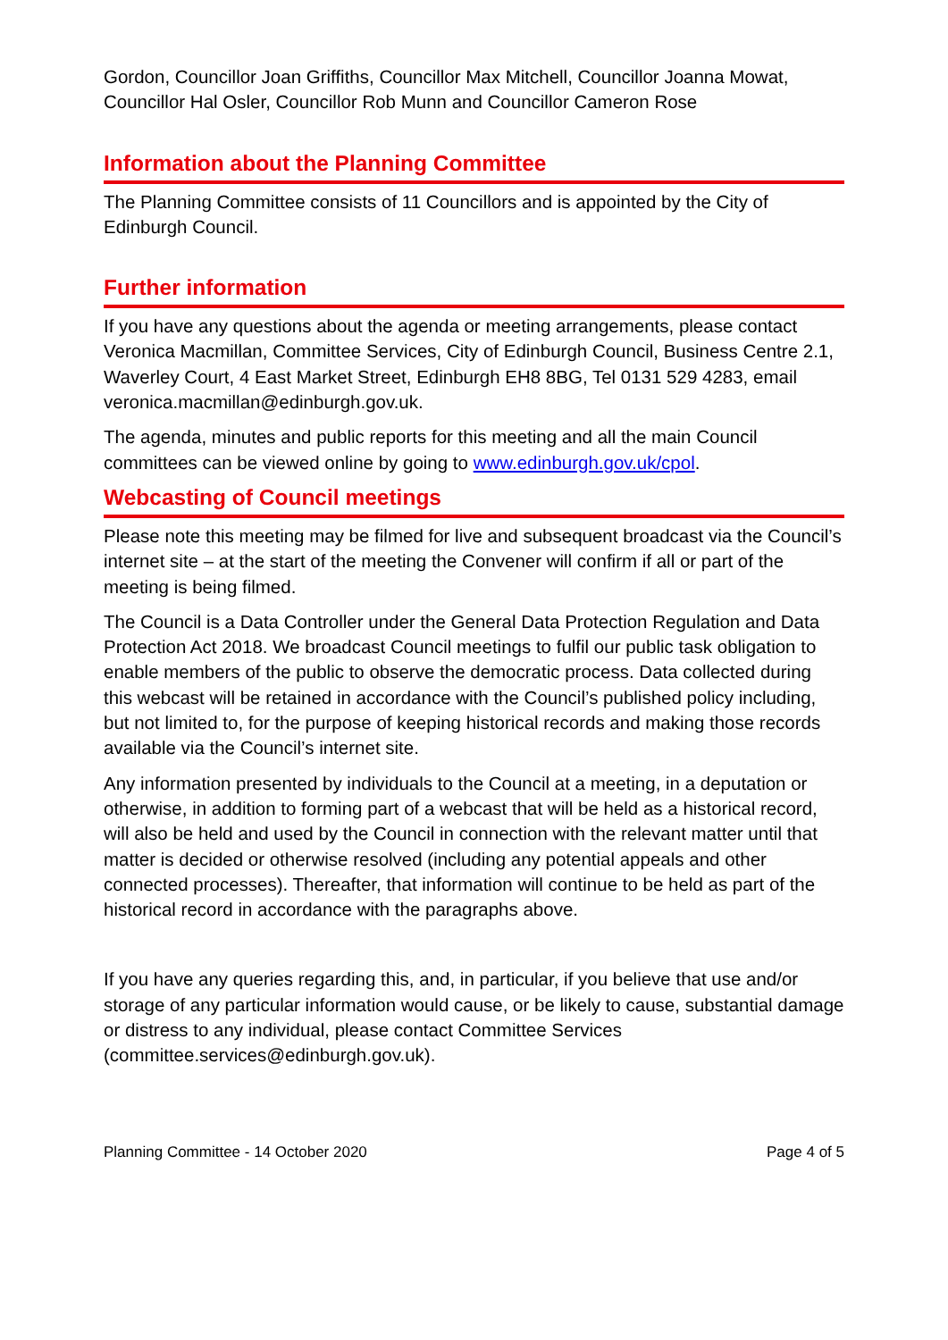Gordon, Councillor Joan Griffiths, Councillor Max Mitchell, Councillor Joanna Mowat, Councillor Hal Osler, Councillor Rob Munn and Councillor Cameron Rose
Information about the Planning Committee
The Planning Committee consists of 11 Councillors and is appointed by the City of Edinburgh Council.
Further information
If you have any questions about the agenda or meeting arrangements, please contact Veronica Macmillan, Committee Services, City of Edinburgh Council, Business Centre 2.1, Waverley Court, 4 East Market Street, Edinburgh EH8 8BG, Tel 0131 529 4283, email veronica.macmillan@edinburgh.gov.uk.
The agenda, minutes and public reports for this meeting and all the main Council committees can be viewed online by going to www.edinburgh.gov.uk/cpol.
Webcasting of Council meetings
Please note this meeting may be filmed for live and subsequent broadcast via the Council’s internet site – at the start of the meeting the Convener will confirm if all or part of the meeting is being filmed.
The Council is a Data Controller under the General Data Protection Regulation and Data Protection Act 2018. We broadcast Council meetings to fulfil our public task obligation to enable members of the public to observe the democratic process. Data collected during this webcast will be retained in accordance with the Council’s published policy including, but not limited to, for the purpose of keeping historical records and making those records available via the Council’s internet site.
Any information presented by individuals to the Council at a meeting, in a deputation or otherwise, in addition to forming part of a webcast that will be held as a historical record, will also be held and used by the Council in connection with the relevant matter until that matter is decided or otherwise resolved (including any potential appeals and other connected processes). Thereafter, that information will continue to be held as part of the historical record in accordance with the paragraphs above.
If you have any queries regarding this, and, in particular, if you believe that use and/or storage of any particular information would cause, or be likely to cause, substantial damage or distress to any individual, please contact Committee Services (committee.services@edinburgh.gov.uk).
Planning Committee - 14 October 2020 Page 4 of 5